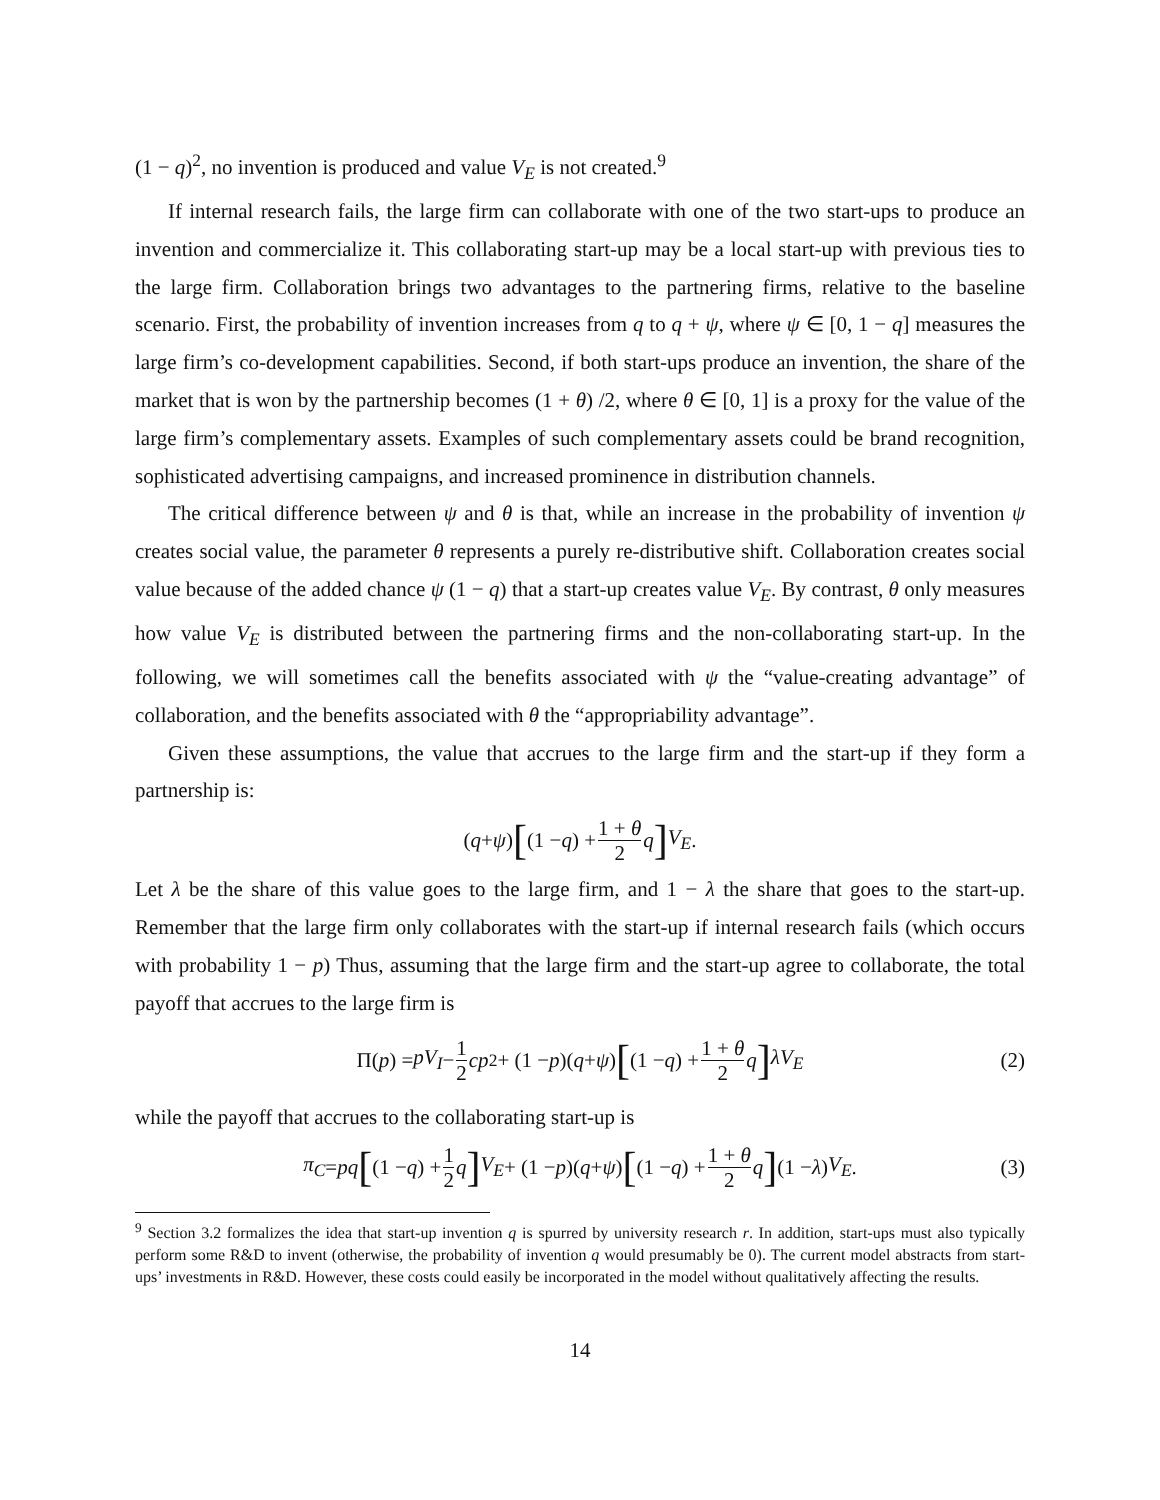(1 − q)<sup>2</sup>, no invention is produced and value V<sub>E</sub> is not created.<sup>9</sup>
If internal research fails, the large firm can collaborate with one of the two start-ups to produce an invention and commercialize it. This collaborating start-up may be a local start-up with previous ties to the large firm. Collaboration brings two advantages to the partnering firms, relative to the baseline scenario. First, the probability of invention increases from q to q + ψ, where ψ ∈ [0, 1 − q] measures the large firm’s co-development capabilities. Second, if both start-ups produce an invention, the share of the market that is won by the partnership becomes (1 + θ) /2, where θ ∈ [0, 1] is a proxy for the value of the large firm’s complementary assets. Examples of such complementary assets could be brand recognition, sophisticated advertising campaigns, and increased prominence in distribution channels.
The critical difference between ψ and θ is that, while an increase in the probability of invention ψ creates social value, the parameter θ represents a purely re-distributive shift. Collaboration creates social value because of the added chance ψ (1 − q) that a start-up creates value V<sub>E</sub>. By contrast, θ only measures how value V<sub>E</sub> is distributed between the partnering firms and the non-collaborating start-up. In the following, we will sometimes call the benefits associated with ψ the “value-creating advantage” of collaboration, and the benefits associated with θ the “appropriability advantage”.
Given these assumptions, the value that accrues to the large firm and the start-up if they form a partnership is:
(q + ψ) [(1 − q) + 1 + θ 2 q] V<sub>E</sub>.
Let λ be the share of this value goes to the large firm, and 1 − λ the share that goes to the start-up. Remember that the large firm only collaborates with the start-up if internal research fails (which occurs with probability 1 − p) Thus, assuming that the large firm and the start-up agree to collaborate, the total payoff that accrues to the large firm is
Π(p) = pV<sub>I</sub> − 1 2 cp<sup>2</sup> + (1 − p)(q + ψ) [(1 − q) + 1 + θ 2 q] λV<sub>E</sub> (2)
while the payoff that accrues to the collaborating start-up is
π<sub>C</sub> = pq [(1 − q) + 1 2 q] V<sub>E</sub> + (1 − p)(q + ψ) [(1 − q) + 1 + θ 2 q] (1 − λ) V<sub>E</sub>. (3)
<sup>9</sup> Section 3.2 formalizes the idea that start-up invention q is spurred by university research r. In addition, start-ups must also typically perform some R&D to invent (otherwise, the probability of invention q would presumably be 0). The current model abstracts from start-ups’ investments in R&D. However, these costs could easily be incorporated in the model without qualitatively affecting the results.
14